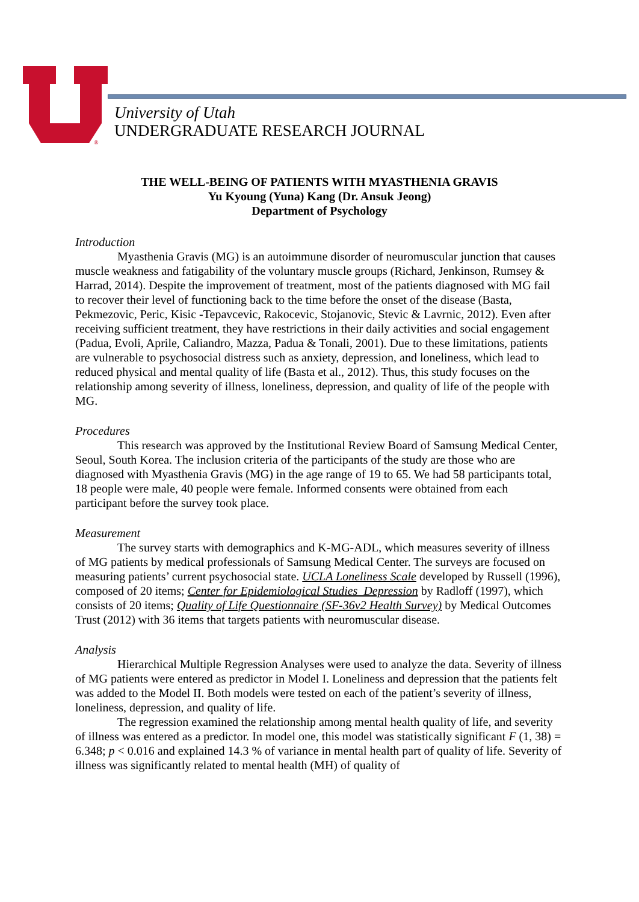®
University of Utah
UNDERGRADUATE RESEARCH JOURNAL
THE WELL-BEING OF PATIENTS WITH MYASTHENIA GRAVIS
Yu Kyoung (Yuna) Kang (Dr. Ansuk Jeong)
Department of Psychology
Introduction
Myasthenia Gravis (MG) is an autoimmune disorder of neuromuscular junction that causes muscle weakness and fatigability of the voluntary muscle groups (Richard, Jenkinson, Rumsey & Harrad, 2014). Despite the improvement of treatment, most of the patients diagnosed with MG fail to recover their level of functioning back to the time before the onset of the disease (Basta, Pekmezovic, Peric, Kisic -Tepavcevic, Rakocevic, Stojanovic, Stevic & Lavrnic, 2012). Even after receiving sufficient treatment, they have restrictions in their daily activities and social engagement (Padua, Evoli, Aprile, Caliandro, Mazza, Padua & Tonali, 2001). Due to these limitations, patients are vulnerable to psychosocial distress such as anxiety, depression, and loneliness, which lead to reduced physical and mental quality of life (Basta et al., 2012). Thus, this study focuses on the relationship among severity of illness, loneliness, depression, and quality of life of the people with MG.
Procedures
This research was approved by the Institutional Review Board of Samsung Medical Center, Seoul, South Korea. The inclusion criteria of the participants of the study are those who are diagnosed with Myasthenia Gravis (MG) in the age range of 19 to 65. We had 58 participants total, 18 people were male, 40 people were female. Informed consents were obtained from each participant before the survey took place.
Measurement
The survey starts with demographics and K-MG-ADL, which measures severity of illness of MG patients by medical professionals of Samsung Medical Center. The surveys are focused on measuring patients’ current psychosocial state. UCLA Loneliness Scale developed by Russell (1996), composed of 20 items; Center for Epidemiological Studies_Depression by Radloff (1997), which consists of 20 items; Quality of Life Questionnaire (SF-36v2 Health Survey) by Medical Outcomes Trust (2012) with 36 items that targets patients with neuromuscular disease.
Analysis
Hierarchical Multiple Regression Analyses were used to analyze the data. Severity of illness of MG patients were entered as predictor in Model I. Loneliness and depression that the patients felt was added to the Model II. Both models were tested on each of the patient’s severity of illness, loneliness, depression, and quality of life.
The regression examined the relationship among mental health quality of life, and severity of illness was entered as a predictor. In model one, this model was statistically significant F (1, 38) = 6.348; p < 0.016 and explained 14.3 % of variance in mental health part of quality of life. Severity of illness was significantly related to mental health (MH) of quality of